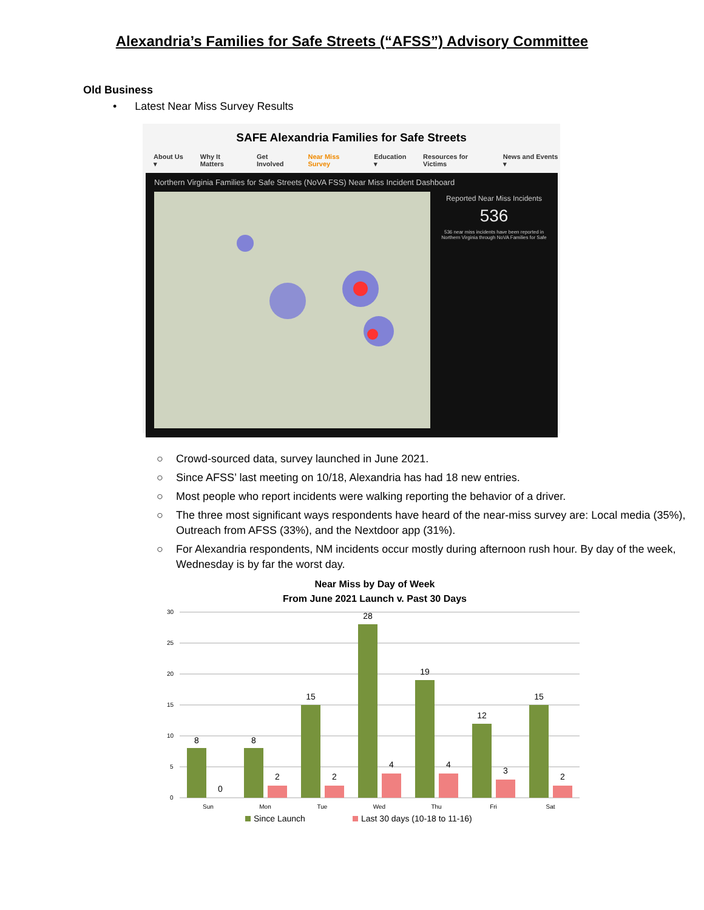Alexandria’s Families for Safe Streets (“AFSS”) Advisory Committee
Old Business
• Latest Near Miss Survey Results
SAFE Alexandria Families for Safe Streets
About Us ▾ Why It Matters Get Involved Near Miss Survey Education ▾ Resources for Victims News and Events ▾
Northern Virginia Families for Safe Streets (NoVA FSS) Near Miss Incident Dashboard
Reported Near Miss Incidents
536
536 near miss incidents have been reported in Northern Virginia through NoVA Families for Safe
○ Crowd-sourced data, survey launched in June 2021.
○ Since AFSS’ last meeting on 10/18, Alexandria has had 18 new entries.
○ Most people who report incidents were walking reporting the behavior of a driver.
○ The three most significant ways respondents have heard of the near-miss survey are: Local media (35%), Outreach from AFSS (33%), and the Nextdoor app (31%).
○ For Alexandria respondents, NM incidents occur mostly during afternoon rush hour. By day of the week, Wednesday is by far the worst day.
Near Miss by Day of Week
From June 2021 Launch v. Past 30 Days
30
25
20
15
10
5
0
8
0
8
2
15
2
28
4
19
4
12
3
15
2
Sun
Mon
Tue
Wed
Thu
Fri
Sat
Since Launch
Last 30 days (10-18 to 11-16)